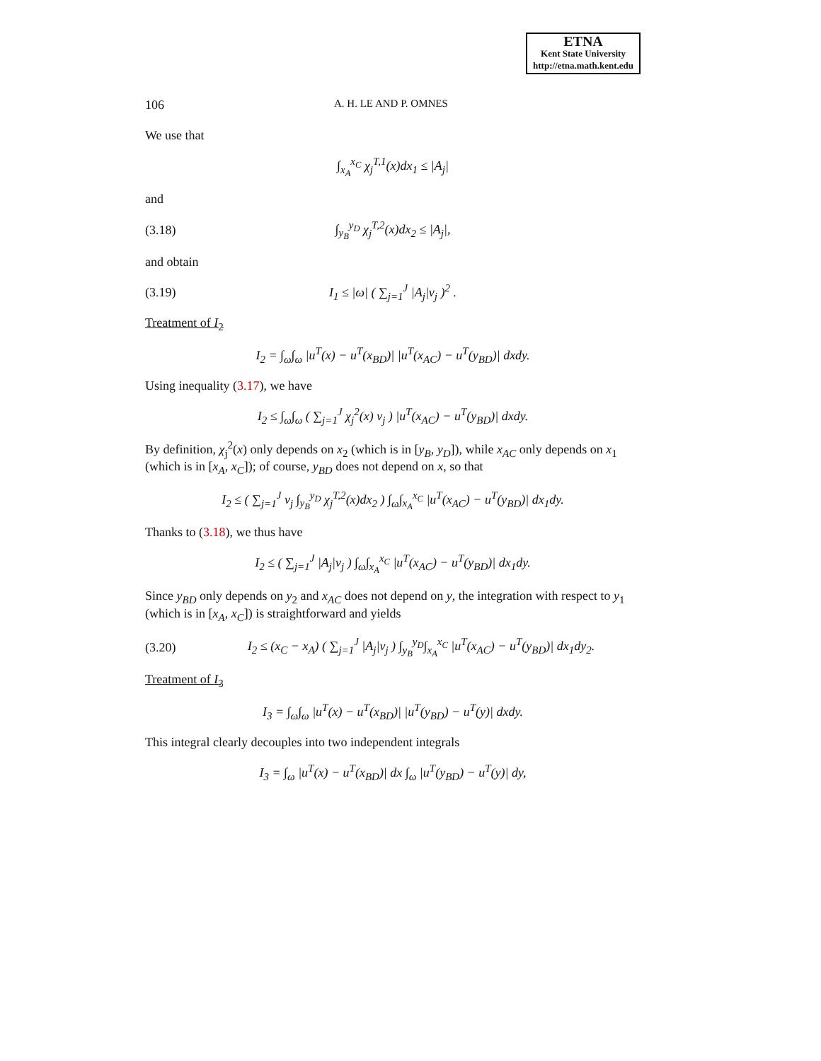ETNA
Kent State University
http://etna.math.kent.edu
106 A. H. LE AND P. OMNES
We use that
∫<sub>x<sub>A</sub></sub><sup>x<sub>C</sub></sup> χ<sub>j</sub><sup>T,1</sup>(x)dx<sub>1</sub> ≤ |A<sub>j</sub>|
and
(3.18) ∫<sub>y<sub>B</sub></sub><sup>y<sub>D</sub></sup> χ<sub>j</sub><sup>T,2</sup>(x)dx<sub>2</sub> ≤ |A<sub>j</sub>|,
and obtain
(3.19) I<sub>1</sub> ≤ |ω| ( ∑<sub>j=1</sub><sup>J</sup> |A<sub>j</sub>|v<sub>j</sub> )<sup>2</sup> .
Treatment of I<sub>2</sub>
I<sub>2</sub> = ∫<sub>ω</sub>∫<sub>ω</sub> |u<sup>T</sup>(x) − u<sup>T</sup>(x<sub>BD</sub>)| |u<sup>T</sup>(x<sub>AC</sub>) − u<sup>T</sup>(y<sub>BD</sub>)| dxdy.
Using inequality (3.17), we have
I<sub>2</sub> ≤ ∫<sub>ω</sub>∫<sub>ω</sub> ( ∑<sub>j=1</sub><sup>J</sup> χ<sub>j</sub><sup>2</sup>(x) v<sub>j</sub> ) |u<sup>T</sup>(x<sub>AC</sub>) − u<sup>T</sup>(y<sub>BD</sub>)| dxdy.
By definition, χ<sub>j</sub><sup>2</sup>(x) only depends on x<sub>2</sub> (which is in [y<sub>B</sub>, y<sub>D</sub>]), while x<sub>AC</sub> only depends on x<sub>1</sub> (which is in [x<sub>A</sub>, x<sub>C</sub>]); of course, y<sub>BD</sub> does not depend on x, so that
I<sub>2</sub> ≤ ( ∑<sub>j=1</sub><sup>J</sup> v<sub>j</sub> ∫<sub>y<sub>B</sub></sub><sup>y<sub>D</sub></sup> χ<sub>j</sub><sup>T,2</sup>(x)dx<sub>2</sub> ) ∫<sub>ω</sub>∫<sub>x<sub>A</sub></sub><sup>x<sub>C</sub></sup> |u<sup>T</sup>(x<sub>AC</sub>) − u<sup>T</sup>(y<sub>BD</sub>)| dx<sub>1</sub>dy.
Thanks to (3.18), we thus have
I<sub>2</sub> ≤ ( ∑<sub>j=1</sub><sup>J</sup> |A<sub>j</sub>|v<sub>j</sub> ) ∫<sub>ω</sub>∫<sub>x<sub>A</sub></sub><sup>x<sub>C</sub></sup> |u<sup>T</sup>(x<sub>AC</sub>) − u<sup>T</sup>(y<sub>BD</sub>)| dx<sub>1</sub>dy.
Since y<sub>BD</sub> only depends on y<sub>2</sub> and x<sub>AC</sub> does not depend on y, the integration with respect to y<sub>1</sub> (which is in [x<sub>A</sub>, x<sub>C</sub>]) is straightforward and yields
(3.20) I<sub>2</sub> ≤ (x<sub>C</sub> − x<sub>A</sub>) ( ∑<sub>j=1</sub><sup>J</sup> |A<sub>j</sub>|v<sub>j</sub> ) ∫<sub>y<sub>B</sub></sub><sup>y<sub>D</sub></sup>∫<sub>x<sub>A</sub></sub><sup>x<sub>C</sub></sup> |u<sup>T</sup>(x<sub>AC</sub>) − u<sup>T</sup>(y<sub>BD</sub>)| dx<sub>1</sub>dy<sub>2</sub>.
Treatment of I<sub>3</sub>
I<sub>3</sub> = ∫<sub>ω</sub>∫<sub>ω</sub> |u<sup>T</sup>(x) − u<sup>T</sup>(x<sub>BD</sub>)| |u<sup>T</sup>(y<sub>BD</sub>) − u<sup>T</sup>(y)| dxdy.
This integral clearly decouples into two independent integrals
I<sub>3</sub> = ∫<sub>ω</sub> |u<sup>T</sup>(x) − u<sup>T</sup>(x<sub>BD</sub>)| dx ∫<sub>ω</sub> |u<sup>T</sup>(y<sub>BD</sub>) − u<sup>T</sup>(y)| dy,